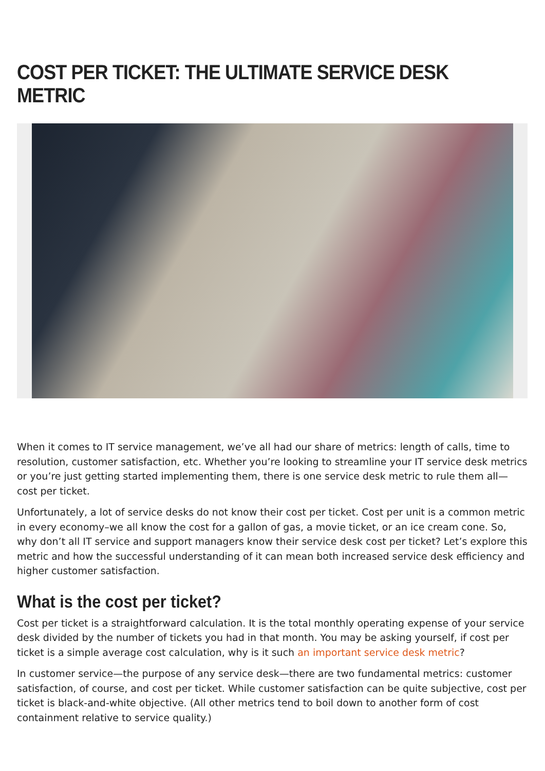COST PER TICKET: THE ULTIMATE SERVICE DESK METRIC
When it comes to IT service management, we’ve all had our share of metrics: length of calls, time to resolution, customer satisfaction, etc. Whether you’re looking to streamline your IT service desk metrics or you’re just getting started implementing them, there is one service desk metric to rule them all—cost per ticket.
Unfortunately, a lot of service desks do not know their cost per ticket. Cost per unit is a common metric in every economy–we all know the cost for a gallon of gas, a movie ticket, or an ice cream cone. So, why don’t all IT service and support managers know their service desk cost per ticket? Let’s explore this metric and how the successful understanding of it can mean both increased service desk efficiency and higher customer satisfaction.
What is the cost per ticket?
Cost per ticket is a straightforward calculation. It is the total monthly operating expense of your service desk divided by the number of tickets you had in that month. You may be asking yourself, if cost per ticket is a simple average cost calculation, why is it such an important service desk metric?
In customer service—the purpose of any service desk—there are two fundamental metrics: customer satisfaction, of course, and cost per ticket. While customer satisfaction can be quite subjective, cost per ticket is black-and-white objective. (All other metrics tend to boil down to another form of cost containment relative to service quality.)